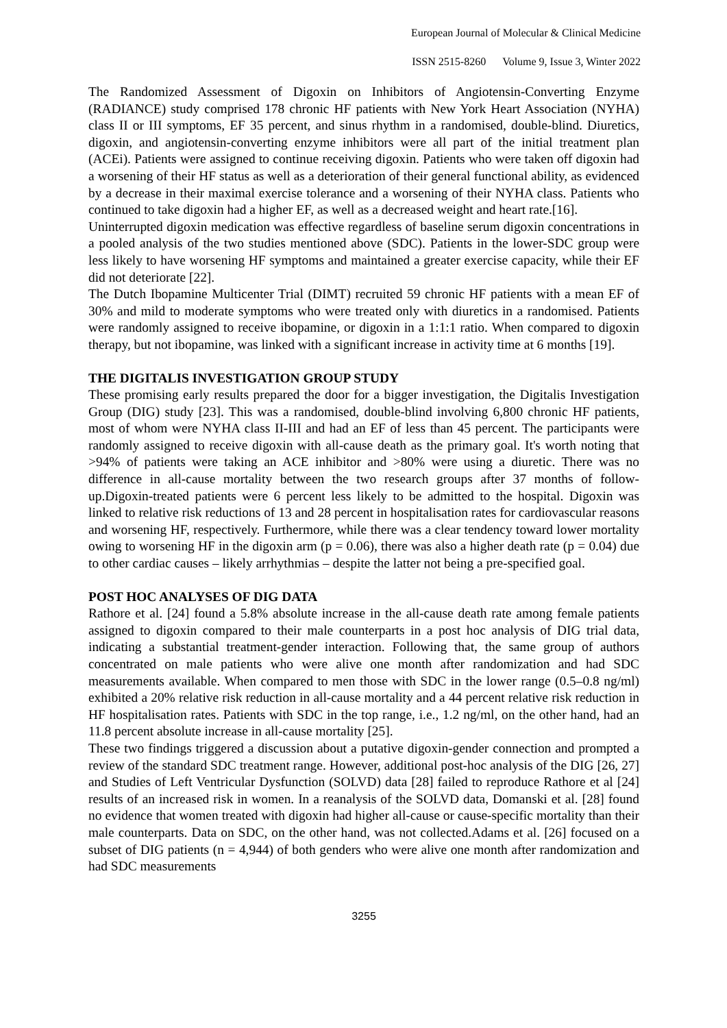European Journal of Molecular & Clinical Medicine
ISSN 2515-8260 Volume 9, Issue 3, Winter 2022
The Randomized Assessment of Digoxin on Inhibitors of Angiotensin-Converting Enzyme (RADIANCE) study comprised 178 chronic HF patients with New York Heart Association (NYHA) class II or III symptoms, EF 35 percent, and sinus rhythm in a randomised, double-blind. Diuretics, digoxin, and angiotensin-converting enzyme inhibitors were all part of the initial treatment plan (ACEi). Patients were assigned to continue receiving digoxin. Patients who were taken off digoxin had a worsening of their HF status as well as a deterioration of their general functional ability, as evidenced by a decrease in their maximal exercise tolerance and a worsening of their NYHA class. Patients who continued to take digoxin had a higher EF, as well as a decreased weight and heart rate.[16].
Uninterrupted digoxin medication was effective regardless of baseline serum digoxin concentrations in a pooled analysis of the two studies mentioned above (SDC). Patients in the lower-SDC group were less likely to have worsening HF symptoms and maintained a greater exercise capacity, while their EF did not deteriorate [22].
The Dutch Ibopamine Multicenter Trial (DIMT) recruited 59 chronic HF patients with a mean EF of 30% and mild to moderate symptoms who were treated only with diuretics in a randomised. Patients were randomly assigned to receive ibopamine, or digoxin in a 1:1:1 ratio. When compared to digoxin therapy, but not ibopamine, was linked with a significant increase in activity time at 6 months [19].
THE DIGITALIS INVESTIGATION GROUP STUDY
These promising early results prepared the door for a bigger investigation, the Digitalis Investigation Group (DIG) study [23]. This was a randomised, double-blind involving 6,800 chronic HF patients, most of whom were NYHA class II-III and had an EF of less than 45 percent. The participants were randomly assigned to receive digoxin with all-cause death as the primary goal. It's worth noting that >94% of patients were taking an ACE inhibitor and >80% were using a diuretic. There was no difference in all-cause mortality between the two research groups after 37 months of follow-up.Digoxin-treated patients were 6 percent less likely to be admitted to the hospital. Digoxin was linked to relative risk reductions of 13 and 28 percent in hospitalisation rates for cardiovascular reasons and worsening HF, respectively. Furthermore, while there was a clear tendency toward lower mortality owing to worsening HF in the digoxin arm (p = 0.06), there was also a higher death rate (p = 0.04) due to other cardiac causes – likely arrhythmias – despite the latter not being a pre-specified goal.
POST HOC ANALYSES OF DIG DATA
Rathore et al. [24] found a 5.8% absolute increase in the all-cause death rate among female patients assigned to digoxin compared to their male counterparts in a post hoc analysis of DIG trial data, indicating a substantial treatment-gender interaction. Following that, the same group of authors concentrated on male patients who were alive one month after randomization and had SDC measurements available. When compared to men those with SDC in the lower range (0.5–0.8 ng/ml) exhibited a 20% relative risk reduction in all-cause mortality and a 44 percent relative risk reduction in HF hospitalisation rates. Patients with SDC in the top range, i.e., 1.2 ng/ml, on the other hand, had an 11.8 percent absolute increase in all-cause mortality [25].
These two findings triggered a discussion about a putative digoxin-gender connection and prompted a review of the standard SDC treatment range. However, additional post-hoc analysis of the DIG [26, 27] and Studies of Left Ventricular Dysfunction (SOLVD) data [28] failed to reproduce Rathore et al [24] results of an increased risk in women. In a reanalysis of the SOLVD data, Domanski et al. [28] found no evidence that women treated with digoxin had higher all-cause or cause-specific mortality than their male counterparts. Data on SDC, on the other hand, was not collected.Adams et al. [26] focused on a subset of DIG patients (n = 4,944) of both genders who were alive one month after randomization and had SDC measurements
3255